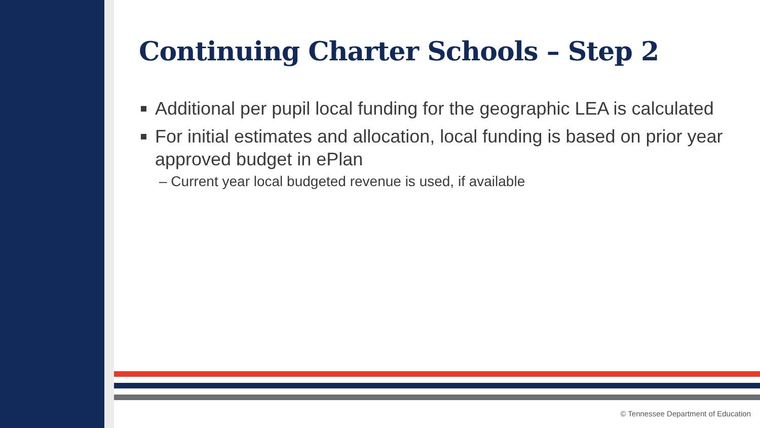Continuing Charter Schools – Step 2
Additional per pupil local funding for the geographic LEA is calculated
For initial estimates and allocation, local funding is based on prior year approved budget in ePlan
– Current year local budgeted revenue is used, if available
© Tennessee Department of Education